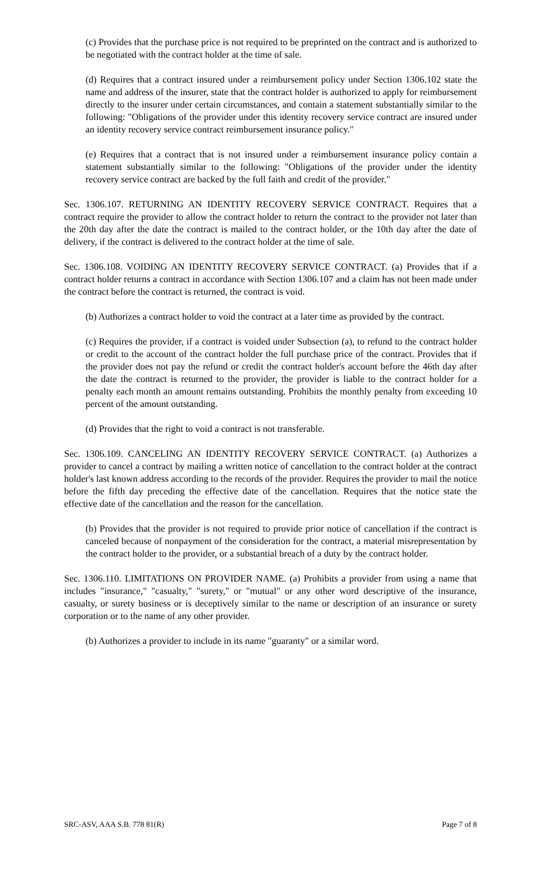(c) Provides that the purchase price is not required to be preprinted on the contract and is authorized to be negotiated with the contract holder at the time of sale.
(d) Requires that a contract insured under a reimbursement policy under Section 1306.102 state the name and address of the insurer, state that the contract holder is authorized to apply for reimbursement directly to the insurer under certain circumstances, and contain a statement substantially similar to the following: "Obligations of the provider under this identity recovery service contract are insured under an identity recovery service contract reimbursement insurance policy."
(e) Requires that a contract that is not insured under a reimbursement insurance policy contain a statement substantially similar to the following: "Obligations of the provider under the identity recovery service contract are backed by the full faith and credit of the provider."
Sec. 1306.107. RETURNING AN IDENTITY RECOVERY SERVICE CONTRACT. Requires that a contract require the provider to allow the contract holder to return the contract to the provider not later than the 20th day after the date the contract is mailed to the contract holder, or the 10th day after the date of delivery, if the contract is delivered to the contract holder at the time of sale.
Sec. 1306.108. VOIDING AN IDENTITY RECOVERY SERVICE CONTRACT. (a) Provides that if a contract holder returns a contract in accordance with Section 1306.107 and a claim has not been made under the contract before the contract is returned, the contract is void.
(b) Authorizes a contract holder to void the contract at a later time as provided by the contract.
(c) Requires the provider, if a contract is voided under Subsection (a), to refund to the contract holder or credit to the account of the contract holder the full purchase price of the contract. Provides that if the provider does not pay the refund or credit the contract holder's account before the 46th day after the date the contract is returned to the provider, the provider is liable to the contract holder for a penalty each month an amount remains outstanding. Prohibits the monthly penalty from exceeding 10 percent of the amount outstanding.
(d) Provides that the right to void a contract is not transferable.
Sec. 1306.109. CANCELING AN IDENTITY RECOVERY SERVICE CONTRACT. (a) Authorizes a provider to cancel a contract by mailing a written notice of cancellation to the contract holder at the contract holder's last known address according to the records of the provider. Requires the provider to mail the notice before the fifth day preceding the effective date of the cancellation. Requires that the notice state the effective date of the cancellation and the reason for the cancellation.
(b) Provides that the provider is not required to provide prior notice of cancellation if the contract is canceled because of nonpayment of the consideration for the contract, a material misrepresentation by the contract holder to the provider, or a substantial breach of a duty by the contract holder.
Sec. 1306.110. LIMITATIONS ON PROVIDER NAME. (a) Prohibits a provider from using a name that includes "insurance," "casualty," "surety," or "mutual" or any other word descriptive of the insurance, casualty, or surety business or is deceptively similar to the name or description of an insurance or surety corporation or to the name of any other provider.
(b) Authorizes a provider to include in its name "guaranty" or a similar word.
SRC-ASV, AAA S.B. 778 81(R) Page 7 of 8